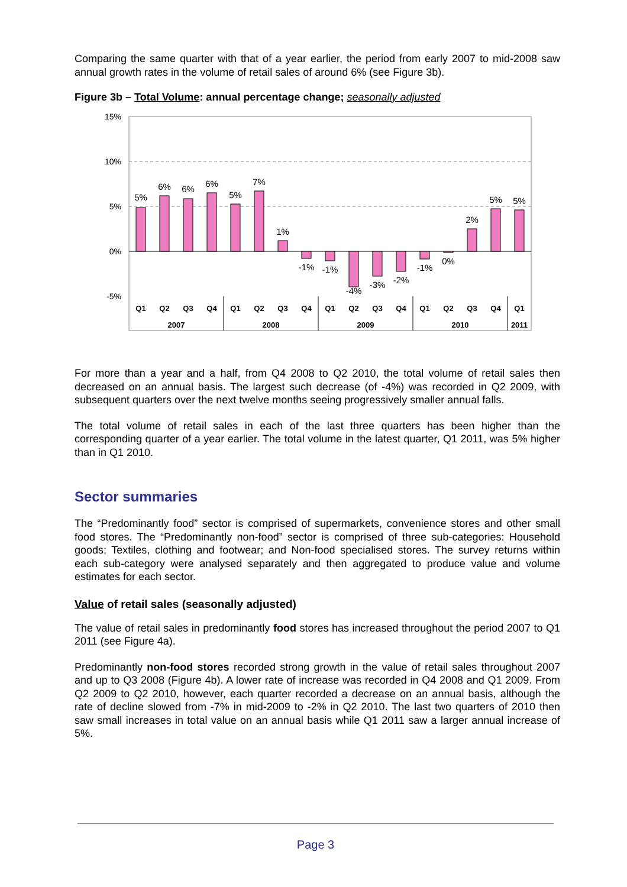Comparing the same quarter with that of a year earlier, the period from early 2007 to mid-2008 saw annual growth rates in the volume of retail sales of around 6% (see Figure 3b).
Figure 3b – Total Volume: annual percentage change; seasonally adjusted
15%
10%
5%
0%
-5%
5%
6%
6%
6%
5%
7%
1%
-1%
-1%
-4%
-3%
-2%
-1%
0%
2%
5%
5%
Q1
Q2
Q3
Q4
Q1
Q2
Q3
Q4
Q1
Q2
Q3
Q4
Q1
Q2
Q3
Q4
Q1
2007
2008
2009
2010
2011
For more than a year and a half, from Q4 2008 to Q2 2010, the total volume of retail sales then decreased on an annual basis. The largest such decrease (of -4%) was recorded in Q2 2009, with subsequent quarters over the next twelve months seeing progressively smaller annual falls.
The total volume of retail sales in each of the last three quarters has been higher than the corresponding quarter of a year earlier. The total volume in the latest quarter, Q1 2011, was 5% higher than in Q1 2010.
Sector summaries
The “Predominantly food” sector is comprised of supermarkets, convenience stores and other small food stores. The “Predominantly non-food” sector is comprised of three sub-categories: Household goods; Textiles, clothing and footwear; and Non-food specialised stores. The survey returns within each sub-category were analysed separately and then aggregated to produce value and volume estimates for each sector.
Value of retail sales (seasonally adjusted)
The value of retail sales in predominantly food stores has increased throughout the period 2007 to Q1 2011 (see Figure 4a).
Predominantly non-food stores recorded strong growth in the value of retail sales throughout 2007 and up to Q3 2008 (Figure 4b). A lower rate of increase was recorded in Q4 2008 and Q1 2009. From Q2 2009 to Q2 2010, however, each quarter recorded a decrease on an annual basis, although the rate of decline slowed from -7% in mid-2009 to -2% in Q2 2010. The last two quarters of 2010 then saw small increases in total value on an annual basis while Q1 2011 saw a larger annual increase of 5%.
Page 3